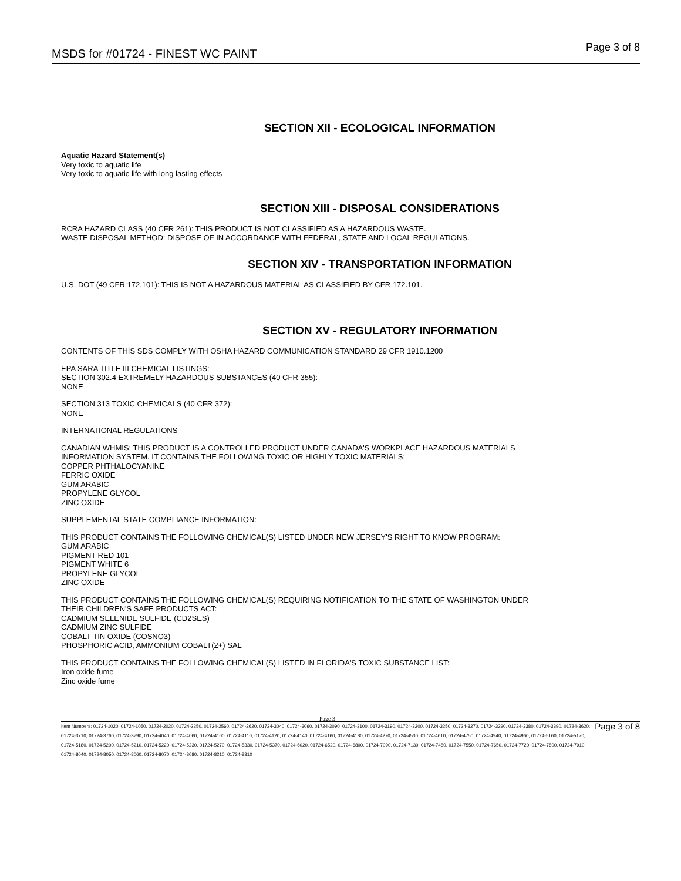MSDS for #01724 - FINEST WC PAINT
Page 3 of 8
SECTION XII - ECOLOGICAL INFORMATION
Aquatic Hazard Statement(s)
Very toxic to aquatic life
Very toxic to aquatic life with long lasting effects
SECTION XIII - DISPOSAL CONSIDERATIONS
RCRA HAZARD CLASS (40 CFR 261): THIS PRODUCT IS NOT CLASSIFIED AS A HAZARDOUS WASTE.
WASTE DISPOSAL METHOD: DISPOSE OF IN ACCORDANCE WITH FEDERAL, STATE AND LOCAL REGULATIONS.
SECTION XIV - TRANSPORTATION INFORMATION
U.S. DOT (49 CFR 172.101): THIS IS NOT A HAZARDOUS MATERIAL AS CLASSIFIED BY CFR 172.101.
SECTION XV - REGULATORY INFORMATION
CONTENTS OF THIS SDS COMPLY WITH OSHA HAZARD COMMUNICATION STANDARD 29 CFR 1910.1200
EPA SARA TITLE III CHEMICAL LISTINGS:
SECTION 302.4 EXTREMELY HAZARDOUS SUBSTANCES (40 CFR 355):
NONE
SECTION 313 TOXIC CHEMICALS (40 CFR 372):
NONE
INTERNATIONAL REGULATIONS
CANADIAN WHMIS: THIS PRODUCT IS A CONTROLLED PRODUCT UNDER CANADA'S WORKPLACE HAZARDOUS MATERIALS
INFORMATION SYSTEM. IT CONTAINS THE FOLLOWING TOXIC OR HIGHLY TOXIC MATERIALS:
COPPER PHTHALOCYANINE
FERRIC OXIDE
GUM ARABIC
PROPYLENE GLYCOL
ZINC OXIDE
SUPPLEMENTAL STATE COMPLIANCE INFORMATION:
THIS PRODUCT CONTAINS THE FOLLOWING CHEMICAL(S) LISTED UNDER NEW JERSEY'S RIGHT TO KNOW PROGRAM:
GUM ARABIC
PIGMENT RED 101
PIGMENT WHITE 6
PROPYLENE GLYCOL
ZINC OXIDE
THIS PRODUCT CONTAINS THE FOLLOWING CHEMICAL(S) REQUIRING NOTIFICATION TO THE STATE OF WASHINGTON UNDER
THEIR CHILDREN'S SAFE PRODUCTS ACT:
CADMIUM SELENIDE SULFIDE (CD2SES)
CADMIUM ZINC SULFIDE
COBALT TIN OXIDE (COSNO3)
PHOSPHORIC ACID, AMMONIUM COBALT(2+) SAL
THIS PRODUCT CONTAINS THE FOLLOWING CHEMICAL(S) LISTED IN FLORIDA'S TOXIC SUBSTANCE LIST:
Iron oxide fume
Zinc oxide fume
Page 3
Item Numbers: 01724-1020, 01724-1050, 01724-2020, 01724-2250, 01724-2560, 01724-2620, 01724-3040, 01724-3060, 01724-3090, 01724-3100, 01724-3190, 01724-3200, 01724-3250, 01724-3270, 01724-3290, 01724-3380, 01724-3390, 01724-3620, 01724-3710, 01724-3760, 01724-3790, 01724-4040, 01724-4060, 01724-4100, 01724-4110, 01724-4120, 01724-4140, 01724-4160, 01724-4180, 01724-4270, 01724-4530, 01724-4610, 01724-4750, 01724-4940, 01724-4960, 01724-5160, 01724-5170, 01724-5180, 01724-5200, 01724-5210, 01724-5220, 01724-5230, 01724-5270, 01724-5330, 01724-5370, 01724-6020, 01724-6520, 01724-6800, 01724-7090, 01724-7130, 01724-7480, 01724-7550, 01724-7650, 01724-7720, 01724-7800, 01724-7910, 01724-8040, 01724-8050, 01724-8060, 01724-8070, 01724-8080, 01724-8210, 01724-8310
Page 3 of 8